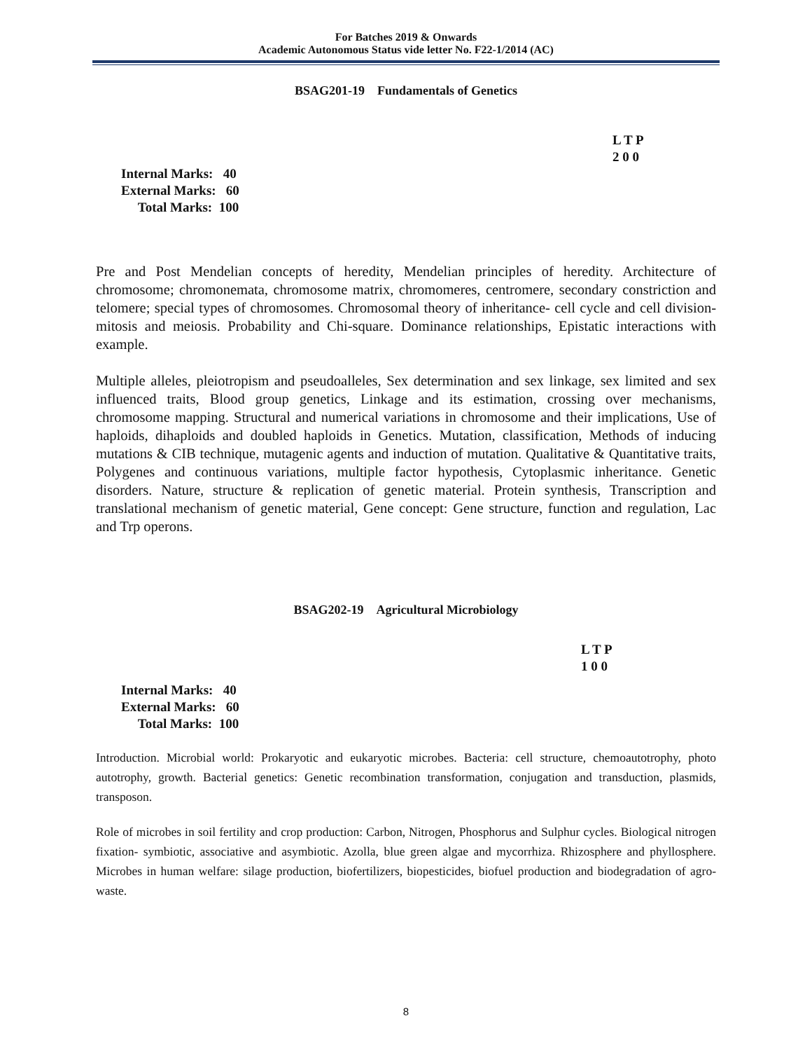For Batches 2019 & Onwards
Academic Autonomous Status vide letter No. F22-1/2014 (AC)
BSAG201-19 Fundamentals of Genetics
L T P
2 0 0
Internal Marks: 40
External Marks: 60
Total Marks: 100
Pre and Post Mendelian concepts of heredity, Mendelian principles of heredity. Architecture of chromosome; chromonemata, chromosome matrix, chromomeres, centromere, secondary constriction and telomere; special types of chromosomes. Chromosomal theory of inheritance- cell cycle and cell division- mitosis and meiosis. Probability and Chi-square. Dominance relationships, Epistatic interactions with example.
Multiple alleles, pleiotropism and pseudoalleles, Sex determination and sex linkage, sex limited and sex influenced traits, Blood group genetics, Linkage and its estimation, crossing over mechanisms, chromosome mapping. Structural and numerical variations in chromosome and their implications, Use of haploids, dihaploids and doubled haploids in Genetics. Mutation, classification, Methods of inducing mutations & CIB technique, mutagenic agents and induction of mutation. Qualitative & Quantitative traits, Polygenes and continuous variations, multiple factor hypothesis, Cytoplasmic inheritance. Genetic disorders. Nature, structure & replication of genetic material. Protein synthesis, Transcription and translational mechanism of genetic material, Gene concept: Gene structure, function and regulation, Lac and Trp operons.
BSAG202-19 Agricultural Microbiology
L T P
1 0 0
Internal Marks: 40
External Marks: 60
Total Marks: 100
Introduction. Microbial world: Prokaryotic and eukaryotic microbes. Bacteria: cell structure, chemoautotrophy, photo autotrophy, growth. Bacterial genetics: Genetic recombination transformation, conjugation and transduction, plasmids, transposon.
Role of microbes in soil fertility and crop production: Carbon, Nitrogen, Phosphorus and Sulphur cycles. Biological nitrogen fixation- symbiotic, associative and asymbiotic. Azolla, blue green algae and mycorrhiza. Rhizosphere and phyllosphere. Microbes in human welfare: silage production, biofertilizers, biopesticides, biofuel production and biodegradation of agro-waste.
8